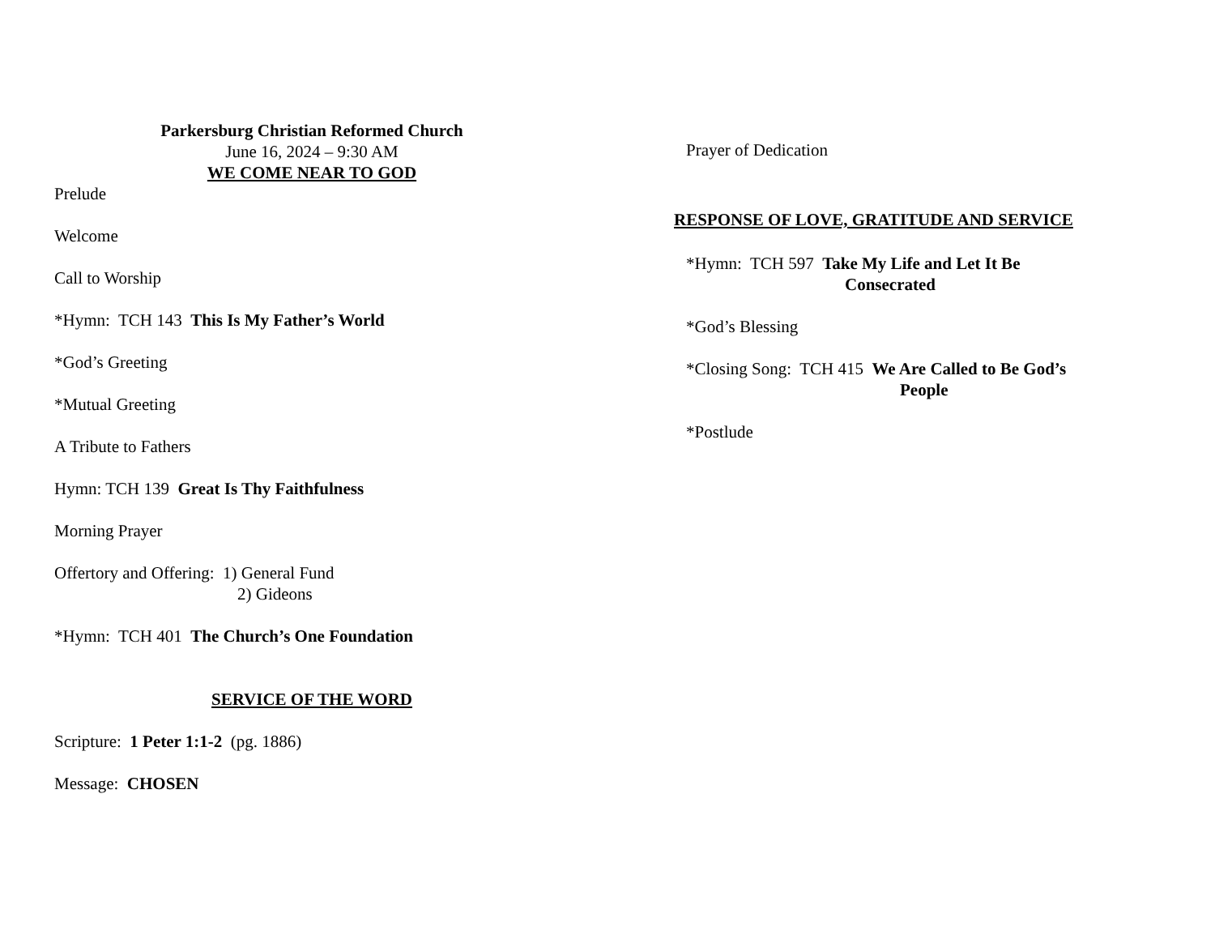Parkersburg Christian Reformed Church
June 16, 2024 – 9:30 AM
WE COME NEAR TO GOD
Prelude
Welcome
Call to Worship
*Hymn: TCH 143 This Is My Father’s World
*God’s Greeting
*Mutual Greeting
A Tribute to Fathers
Hymn: TCH 139 Great Is Thy Faithfulness
Morning Prayer
Offertory and Offering: 1) General Fund
2) Gideons
*Hymn: TCH 401 The Church’s One Foundation
SERVICE OF THE WORD
Scripture: 1 Peter 1:1-2 (pg. 1886)
Message: CHOSEN
Prayer of Dedication
RESPONSE OF LOVE, GRATITUDE AND SERVICE
*Hymn: TCH 597 Take My Life and Let It Be
Consecrated
*God’s Blessing
*Closing Song: TCH 415 We Are Called to Be God’s
People
*Postlude